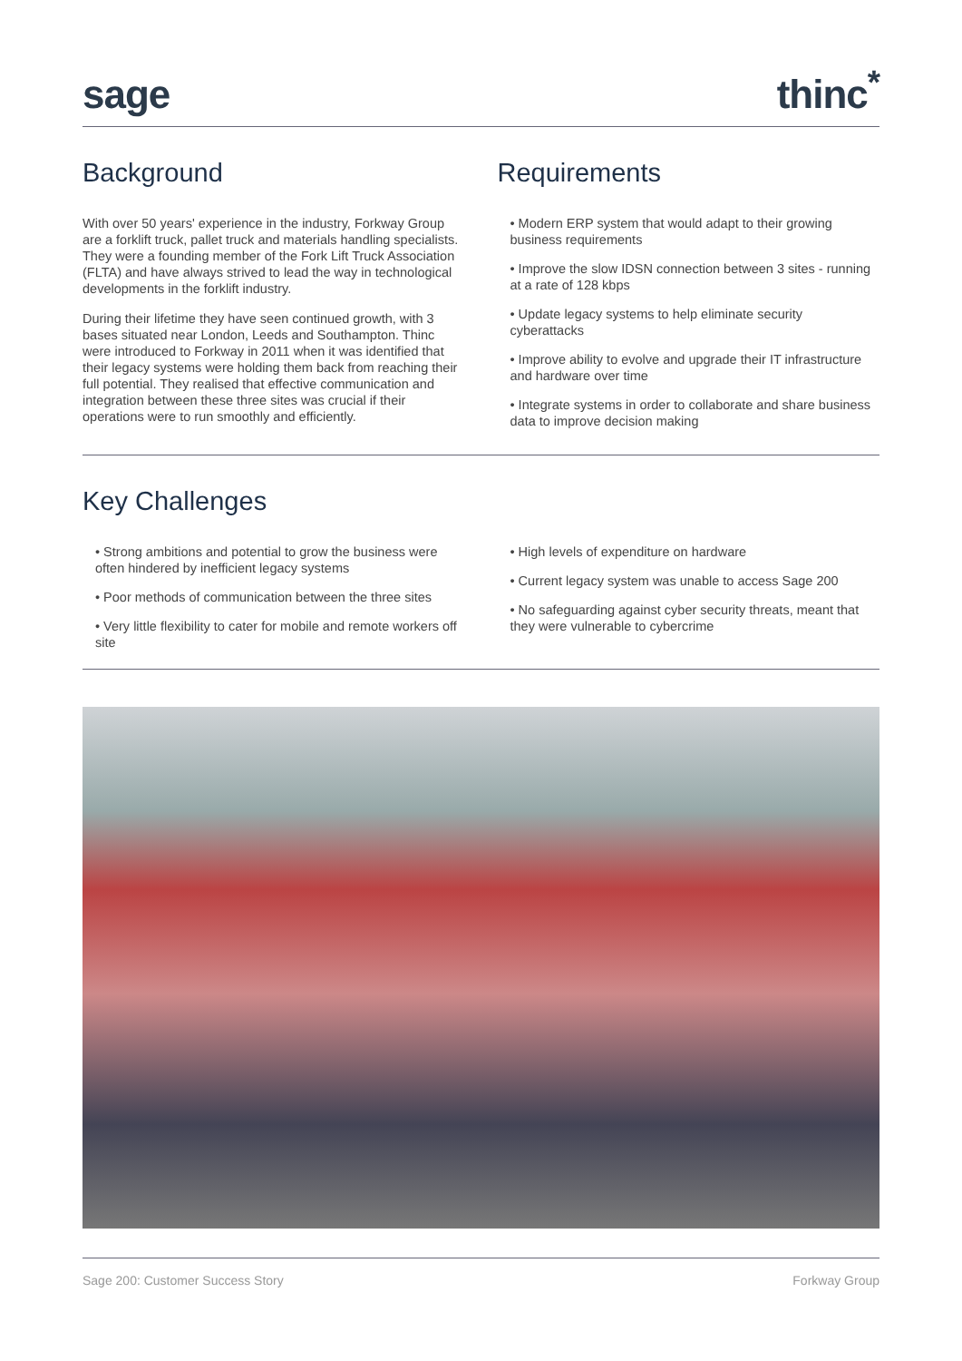sage
thinc<sup>*</sup>
Background
With over 50 years' experience in the industry, Forkway Group are a forklift truck, pallet truck and materials handling specialists. They were a founding member of the Fork Lift Truck Association (FLTA) and have always strived to lead the way in technological developments in the forklift industry.
During their lifetime they have seen continued growth, with 3 bases situated near London, Leeds and Southampton. Thinc were introduced to Forkway in 2011 when it was identified that their legacy systems were holding them back from reaching their full potential. They realised that effective communication and integration between these three sites was crucial if their operations were to run smoothly and efficiently.
Requirements
• Modern ERP system that would adapt to their growing business requirements
• Improve the slow IDSN connection between 3 sites - running at a rate of 128 kbps
• Update legacy systems to help eliminate security cyberattacks
• Improve ability to evolve and upgrade their IT infrastructure and hardware over time
• Integrate systems in order to collaborate and share business data to improve decision making
Key Challenges
• Strong ambitions and potential to grow the business were often hindered by inefficient legacy systems
• Poor methods of communication between the three sites
• Very little flexibility to cater for mobile and remote workers off site
• High levels of expenditure on hardware
• Current legacy system was unable to access Sage 200
• No safeguarding against cyber security threats, meant that they were vulnerable to cybercrime
Sage 200: Customer Success Story Forkway Group